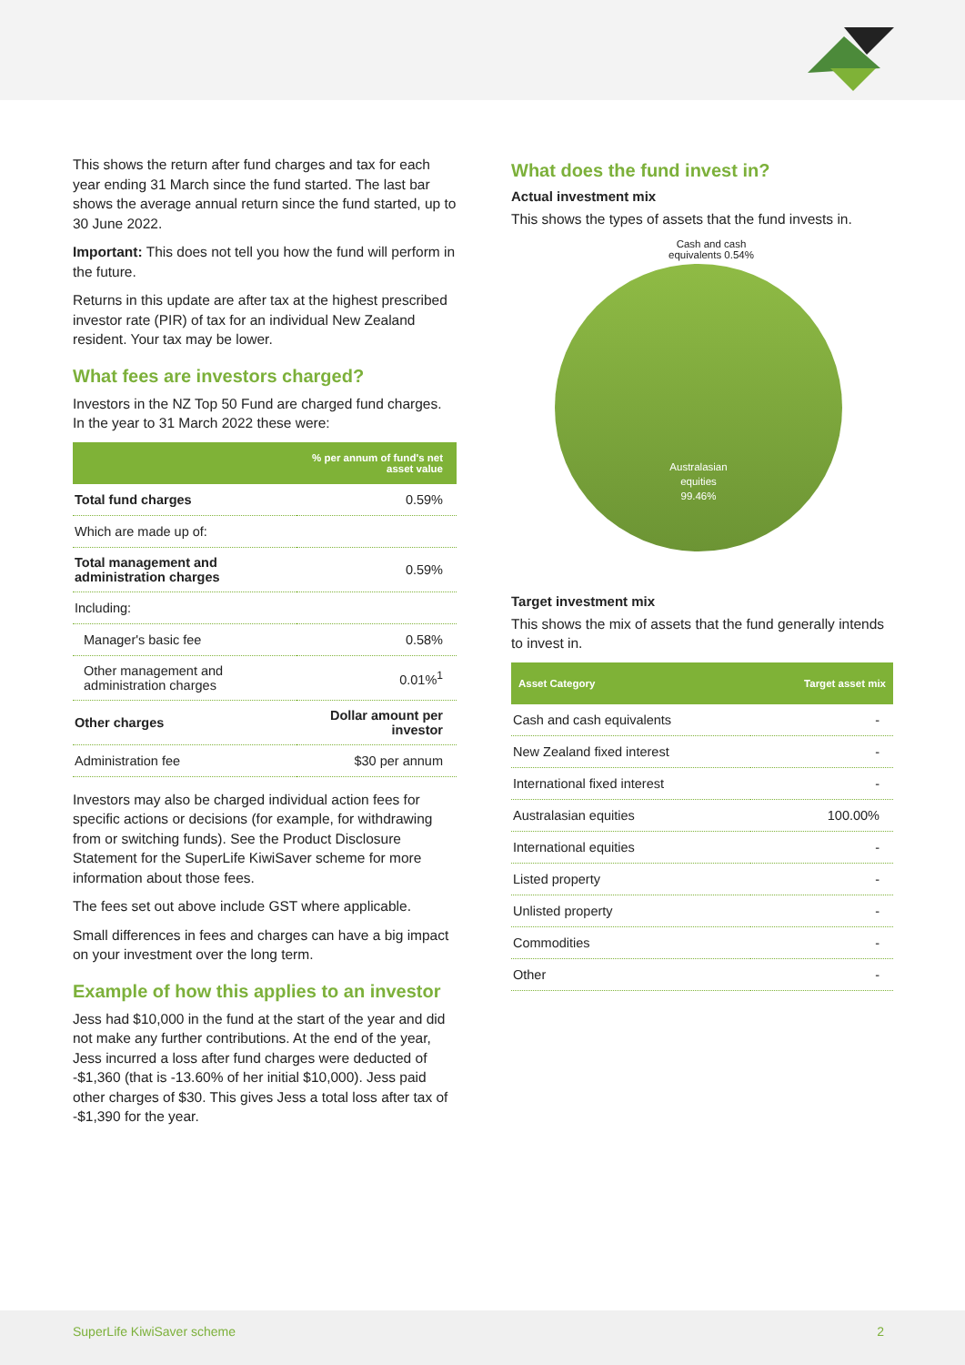This shows the return after fund charges and tax for each year ending 31 March since the fund started. The last bar shows the average annual return since the fund started, up to 30 June 2022.
Important: This does not tell you how the fund will perform in the future.
Returns in this update are after tax at the highest prescribed investor rate (PIR) of tax for an individual New Zealand resident. Your tax may be lower.
What fees are investors charged?
Investors in the NZ Top 50 Fund are charged fund charges. In the year to 31 March 2022 these were:
| | % per annum of fund's net asset value |
| --- | --- |
| Total fund charges | 0.59% |
| Which are made up of: | |
| Total management and administration charges | 0.59% |
| Including: | |
| Manager's basic fee | 0.58% |
| Other management and administration charges | 0.01%<sup>1</sup> |
| Other charges | Dollar amount per investor |
| Administration fee | $30 per annum |
Investors may also be charged individual action fees for specific actions or decisions (for example, for withdrawing from or switching funds). See the Product Disclosure Statement for the SuperLife KiwiSaver scheme for more information about those fees.
The fees set out above include GST where applicable.
Small differences in fees and charges can have a big impact on your investment over the long term.
Example of how this applies to an investor
Jess had $10,000 in the fund at the start of the year and did not make any further contributions. At the end of the year, Jess incurred a loss after fund charges were deducted of -$1,360 (that is -13.60% of her initial $10,000). Jess paid other charges of $30. This gives Jess a total loss after tax of -$1,390 for the year.
What does the fund invest in?
Actual investment mix
This shows the types of assets that the fund invests in.
Cash and cash equivalents 0.54%
Australasian
equities
99.46%
Target investment mix
This shows the mix of assets that the fund generally intends to invest in.
| Asset Category | Target asset mix |
| --- | --- |
| Cash and cash equivalents | - |
| New Zealand fixed interest | - |
| International fixed interest | - |
| Australasian equities | 100.00% |
| International equities | - |
| Listed property | - |
| Unlisted property | - |
| Commodities | - |
| Other | - |
SuperLife KiwiSaver scheme 2